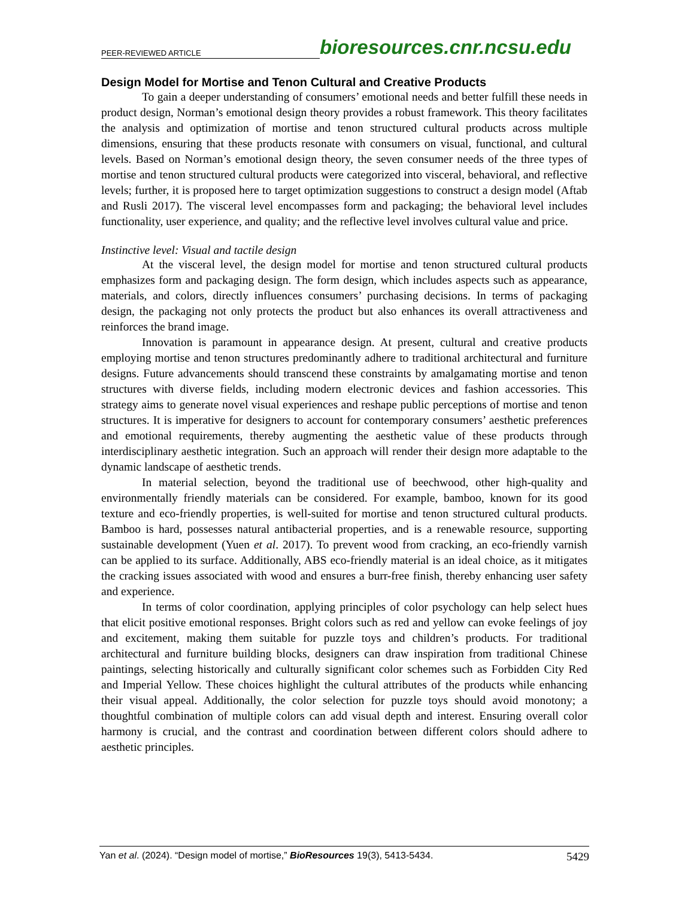PEER-REVIEWED ARTICLE bioresources.cnr.ncsu.edu
Design Model for Mortise and Tenon Cultural and Creative Products
To gain a deeper understanding of consumers’ emotional needs and better fulfill these needs in product design, Norman’s emotional design theory provides a robust framework. This theory facilitates the analysis and optimization of mortise and tenon structured cultural products across multiple dimensions, ensuring that these products resonate with consumers on visual, functional, and cultural levels. Based on Norman’s emotional design theory, the seven consumer needs of the three types of mortise and tenon structured cultural products were categorized into visceral, behavioral, and reflective levels; further, it is proposed here to target optimization suggestions to construct a design model (Aftab and Rusli 2017). The visceral level encompasses form and packaging; the behavioral level includes functionality, user experience, and quality; and the reflective level involves cultural value and price.
Instinctive level: Visual and tactile design
At the visceral level, the design model for mortise and tenon structured cultural products emphasizes form and packaging design. The form design, which includes aspects such as appearance, materials, and colors, directly influences consumers’ purchasing decisions. In terms of packaging design, the packaging not only protects the product but also enhances its overall attractiveness and reinforces the brand image.
Innovation is paramount in appearance design. At present, cultural and creative products employing mortise and tenon structures predominantly adhere to traditional architectural and furniture designs. Future advancements should transcend these constraints by amalgamating mortise and tenon structures with diverse fields, including modern electronic devices and fashion accessories. This strategy aims to generate novel visual experiences and reshape public perceptions of mortise and tenon structures. It is imperative for designers to account for contemporary consumers’ aesthetic preferences and emotional requirements, thereby augmenting the aesthetic value of these products through interdisciplinary aesthetic integration. Such an approach will render their design more adaptable to the dynamic landscape of aesthetic trends.
In material selection, beyond the traditional use of beechwood, other high-quality and environmentally friendly materials can be considered. For example, bamboo, known for its good texture and eco-friendly properties, is well-suited for mortise and tenon structured cultural products. Bamboo is hard, possesses natural antibacterial properties, and is a renewable resource, supporting sustainable development (Yuen et al. 2017). To prevent wood from cracking, an eco-friendly varnish can be applied to its surface. Additionally, ABS eco-friendly material is an ideal choice, as it mitigates the cracking issues associated with wood and ensures a burr-free finish, thereby enhancing user safety and experience.
In terms of color coordination, applying principles of color psychology can help select hues that elicit positive emotional responses. Bright colors such as red and yellow can evoke feelings of joy and excitement, making them suitable for puzzle toys and children’s products. For traditional architectural and furniture building blocks, designers can draw inspiration from traditional Chinese paintings, selecting historically and culturally significant color schemes such as Forbidden City Red and Imperial Yellow. These choices highlight the cultural attributes of the products while enhancing their visual appeal. Additionally, the color selection for puzzle toys should avoid monotony; a thoughtful combination of multiple colors can add visual depth and interest. Ensuring overall color harmony is crucial, and the contrast and coordination between different colors should adhere to aesthetic principles.
Yan et al. (2024). “Design model of mortise,” BioResources 19(3), 5413-5434. 5429